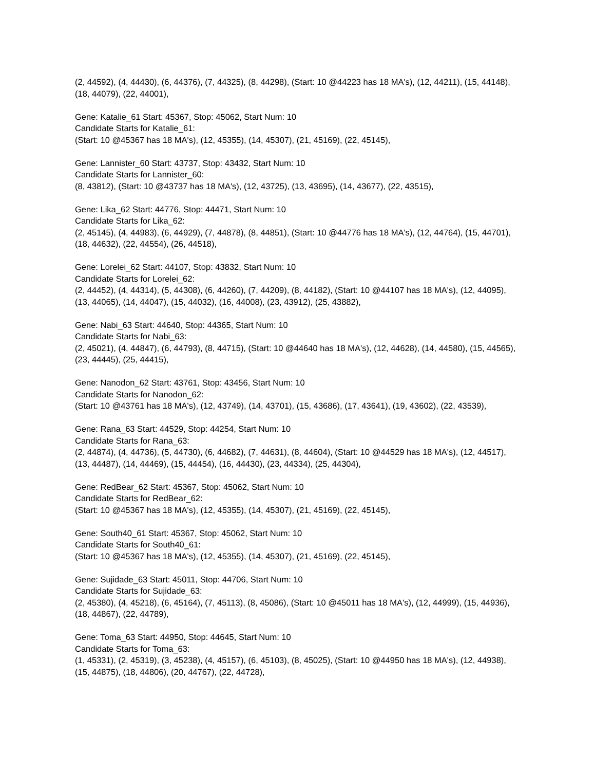(2, 44592), (4, 44430), (6, 44376), (7, 44325), (8, 44298), (Start: 10 @44223 has 18 MA's), (12, 44211), (15, 44148), (18, 44079), (22, 44001),
Gene: Katalie_61 Start: 45367, Stop: 45062, Start Num: 10
Candidate Starts for Katalie_61:
(Start: 10 @45367 has 18 MA's), (12, 45355), (14, 45307), (21, 45169), (22, 45145),
Gene: Lannister_60 Start: 43737, Stop: 43432, Start Num: 10
Candidate Starts for Lannister_60:
(8, 43812), (Start: 10 @43737 has 18 MA's), (12, 43725), (13, 43695), (14, 43677), (22, 43515),
Gene: Lika_62 Start: 44776, Stop: 44471, Start Num: 10
Candidate Starts for Lika_62:
(2, 45145), (4, 44983), (6, 44929), (7, 44878), (8, 44851), (Start: 10 @44776 has 18 MA's), (12, 44764), (15, 44701), (18, 44632), (22, 44554), (26, 44518),
Gene: Lorelei_62 Start: 44107, Stop: 43832, Start Num: 10
Candidate Starts for Lorelei_62:
(2, 44452), (4, 44314), (5, 44308), (6, 44260), (7, 44209), (8, 44182), (Start: 10 @44107 has 18 MA's), (12, 44095), (13, 44065), (14, 44047), (15, 44032), (16, 44008), (23, 43912), (25, 43882),
Gene: Nabi_63 Start: 44640, Stop: 44365, Start Num: 10
Candidate Starts for Nabi_63:
(2, 45021), (4, 44847), (6, 44793), (8, 44715), (Start: 10 @44640 has 18 MA's), (12, 44628), (14, 44580), (15, 44565), (23, 44445), (25, 44415),
Gene: Nanodon_62 Start: 43761, Stop: 43456, Start Num: 10
Candidate Starts for Nanodon_62:
(Start: 10 @43761 has 18 MA's), (12, 43749), (14, 43701), (15, 43686), (17, 43641), (19, 43602), (22, 43539),
Gene: Rana_63 Start: 44529, Stop: 44254, Start Num: 10
Candidate Starts for Rana_63:
(2, 44874), (4, 44736), (5, 44730), (6, 44682), (7, 44631), (8, 44604), (Start: 10 @44529 has 18 MA's), (12, 44517), (13, 44487), (14, 44469), (15, 44454), (16, 44430), (23, 44334), (25, 44304),
Gene: RedBear_62 Start: 45367, Stop: 45062, Start Num: 10
Candidate Starts for RedBear_62:
(Start: 10 @45367 has 18 MA's), (12, 45355), (14, 45307), (21, 45169), (22, 45145),
Gene: South40_61 Start: 45367, Stop: 45062, Start Num: 10
Candidate Starts for South40_61:
(Start: 10 @45367 has 18 MA's), (12, 45355), (14, 45307), (21, 45169), (22, 45145),
Gene: Sujidade_63 Start: 45011, Stop: 44706, Start Num: 10
Candidate Starts for Sujidade_63:
(2, 45380), (4, 45218), (6, 45164), (7, 45113), (8, 45086), (Start: 10 @45011 has 18 MA's), (12, 44999), (15, 44936), (18, 44867), (22, 44789),
Gene: Toma_63 Start: 44950, Stop: 44645, Start Num: 10
Candidate Starts for Toma_63:
(1, 45331), (2, 45319), (3, 45238), (4, 45157), (6, 45103), (8, 45025), (Start: 10 @44950 has 18 MA's), (12, 44938), (15, 44875), (18, 44806), (20, 44767), (22, 44728),